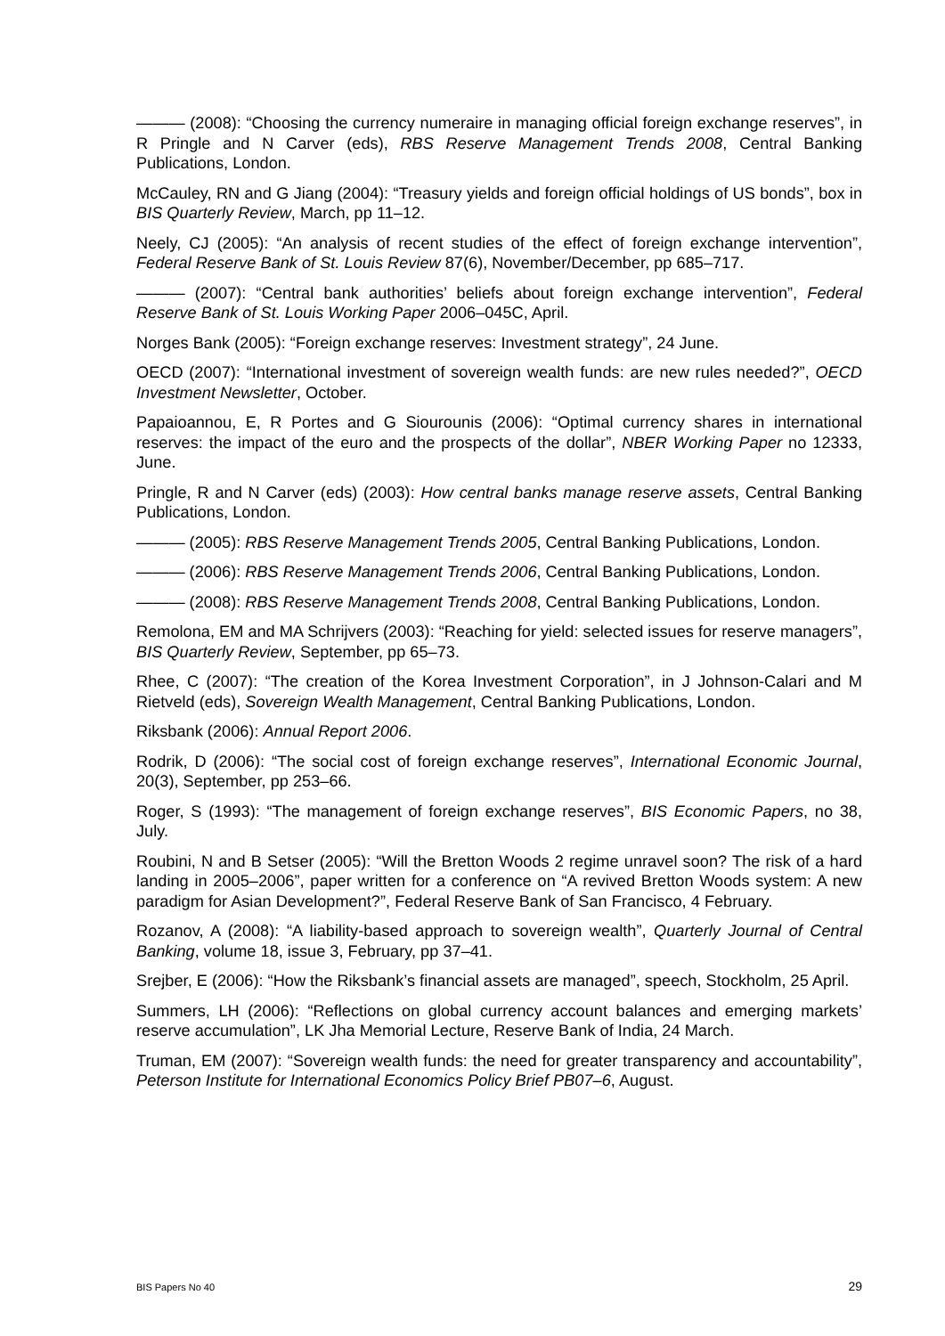——— (2008): “Choosing the currency numeraire in managing official foreign exchange reserves”, in R Pringle and N Carver (eds), RBS Reserve Management Trends 2008, Central Banking Publications, London.
McCauley, RN and G Jiang (2004): “Treasury yields and foreign official holdings of US bonds”, box in BIS Quarterly Review, March, pp 11–12.
Neely, CJ (2005): “An analysis of recent studies of the effect of foreign exchange intervention”, Federal Reserve Bank of St. Louis Review 87(6), November/December, pp 685–717.
——— (2007): “Central bank authorities’ beliefs about foreign exchange intervention”, Federal Reserve Bank of St. Louis Working Paper 2006–045C, April.
Norges Bank (2005): “Foreign exchange reserves: Investment strategy”, 24 June.
OECD (2007): “International investment of sovereign wealth funds: are new rules needed?”, OECD Investment Newsletter, October.
Papaioannou, E, R Portes and G Siourounis (2006): “Optimal currency shares in international reserves: the impact of the euro and the prospects of the dollar”, NBER Working Paper no 12333, June.
Pringle, R and N Carver (eds) (2003): How central banks manage reserve assets, Central Banking Publications, London.
——— (2005): RBS Reserve Management Trends 2005, Central Banking Publications, London.
——— (2006): RBS Reserve Management Trends 2006, Central Banking Publications, London.
——— (2008): RBS Reserve Management Trends 2008, Central Banking Publications, London.
Remolona, EM and MA Schrijvers (2003): “Reaching for yield: selected issues for reserve managers”, BIS Quarterly Review, September, pp 65–73.
Rhee, C (2007): “The creation of the Korea Investment Corporation”, in J Johnson-Calari and M Rietveld (eds), Sovereign Wealth Management, Central Banking Publications, London.
Riksbank (2006): Annual Report 2006.
Rodrik, D (2006): “The social cost of foreign exchange reserves”, International Economic Journal, 20(3), September, pp 253–66.
Roger, S (1993): “The management of foreign exchange reserves”, BIS Economic Papers, no 38, July.
Roubini, N and B Setser (2005): “Will the Bretton Woods 2 regime unravel soon? The risk of a hard landing in 2005–2006”, paper written for a conference on “A revived Bretton Woods system: A new paradigm for Asian Development?”, Federal Reserve Bank of San Francisco, 4 February.
Rozanov, A (2008): “A liability-based approach to sovereign wealth”, Quarterly Journal of Central Banking, volume 18, issue 3, February, pp 37–41.
Srejber, E (2006): “How the Riksbank’s financial assets are managed”, speech, Stockholm, 25 April.
Summers, LH (2006): “Reflections on global currency account balances and emerging markets’ reserve accumulation”, LK Jha Memorial Lecture, Reserve Bank of India, 24 March.
Truman, EM (2007): “Sovereign wealth funds: the need for greater transparency and accountability”, Peterson Institute for International Economics Policy Brief PB07–6, August.
BIS Papers No 40 29